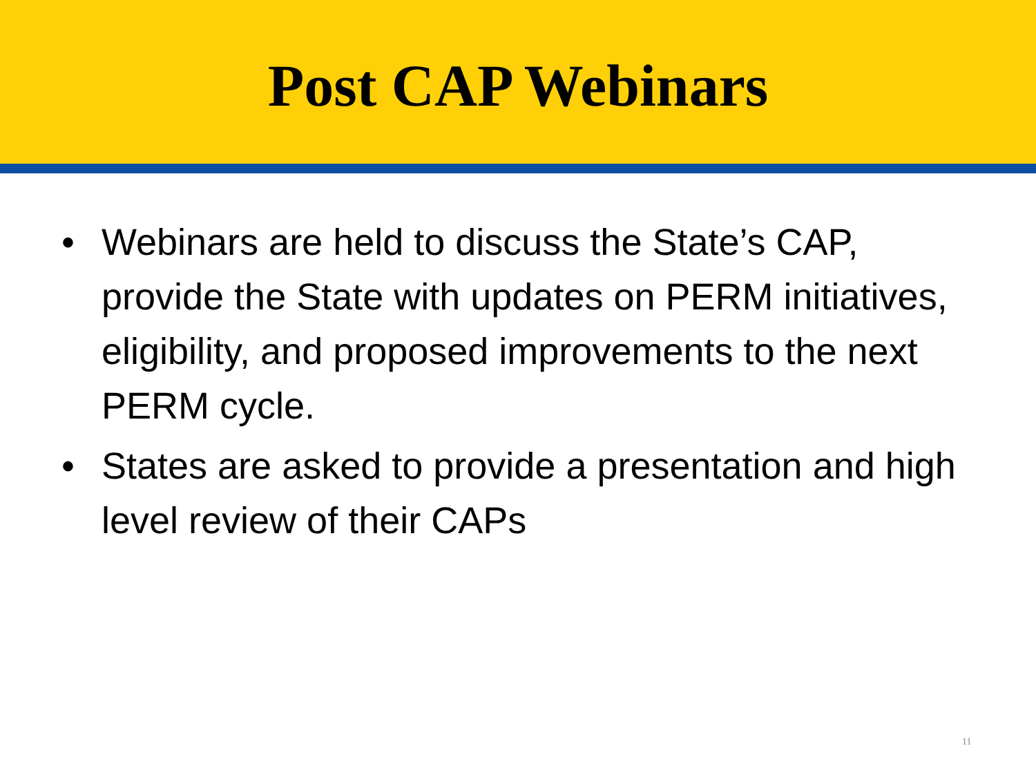Post CAP Webinars
• Webinars are held to discuss the State’s CAP, provide the State with updates on PERM initiatives, eligibility, and proposed improvements to the next PERM cycle.
• States are asked to provide a presentation and high level review of their CAPs
11